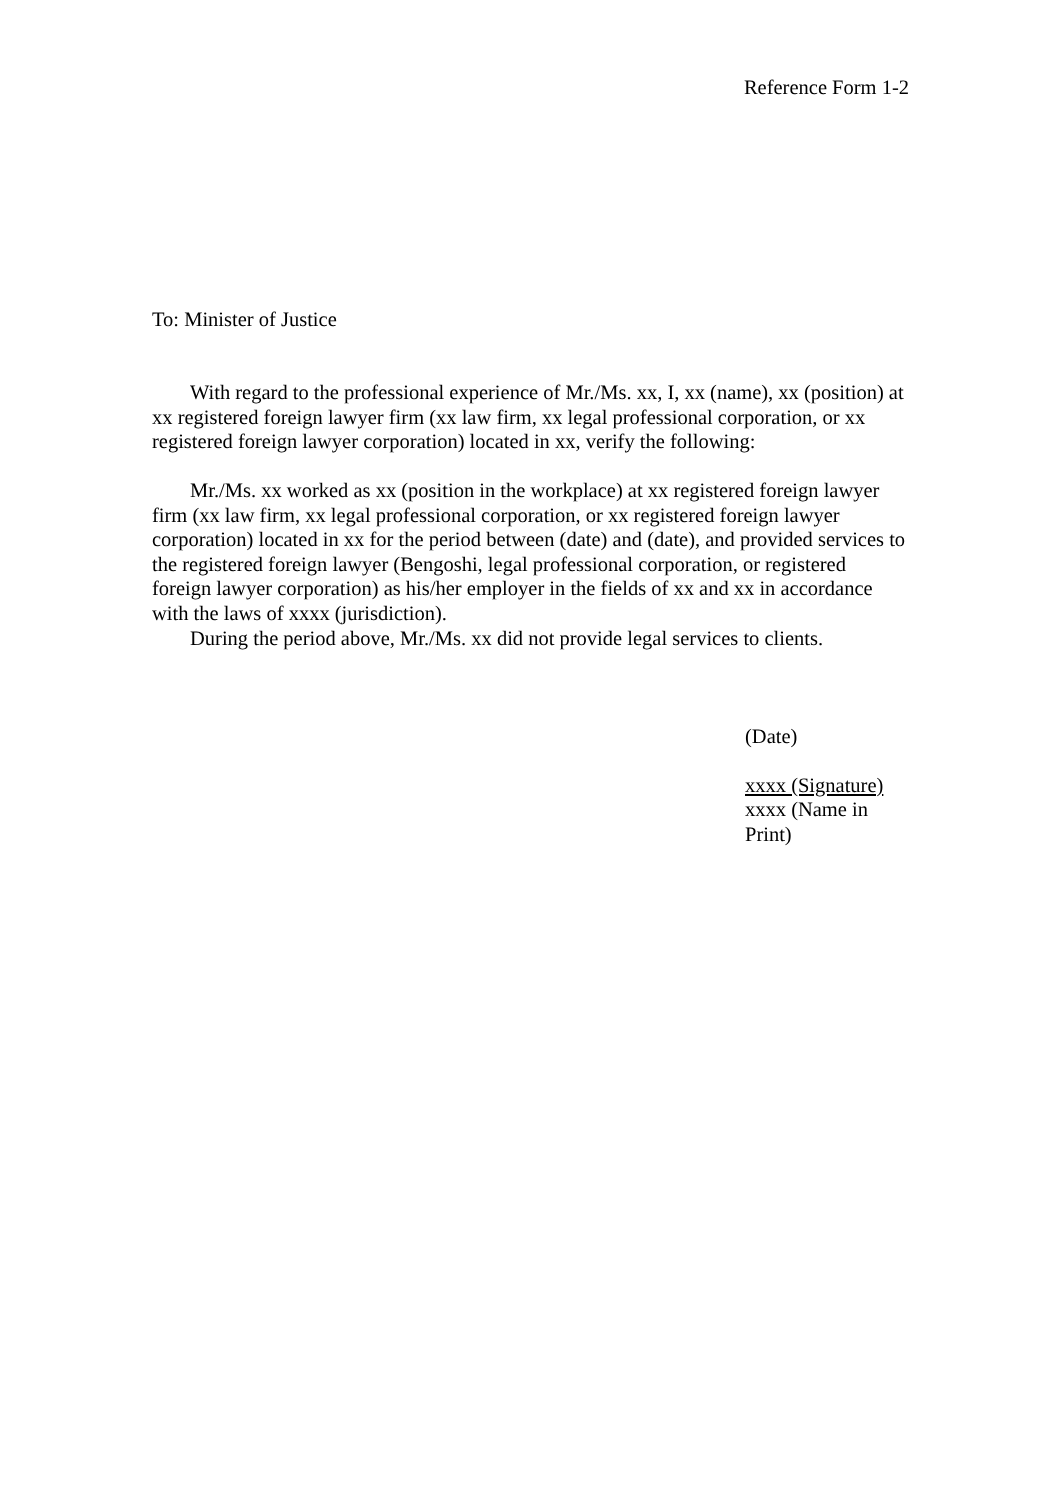Reference Form 1-2
To: Minister of Justice
With regard to the professional experience of Mr./Ms. xx, I, xx (name), xx (position) at xx registered foreign lawyer firm (xx law firm, xx legal professional corporation, or xx registered foreign lawyer corporation) located in xx, verify the following:
Mr./Ms. xx worked as xx (position in the workplace) at xx registered foreign lawyer firm (xx law firm, xx legal professional corporation, or xx registered foreign lawyer corporation) located in xx for the period between (date) and (date), and provided services to the registered foreign lawyer (Bengoshi, legal professional corporation, or registered foreign lawyer corporation) as his/her employer in the fields of xx and xx in accordance with the laws of xxxx (jurisdiction).
During the period above, Mr./Ms. xx did not provide legal services to clients.
(Date)
xxxx (Signature)
xxxx (Name in Print)